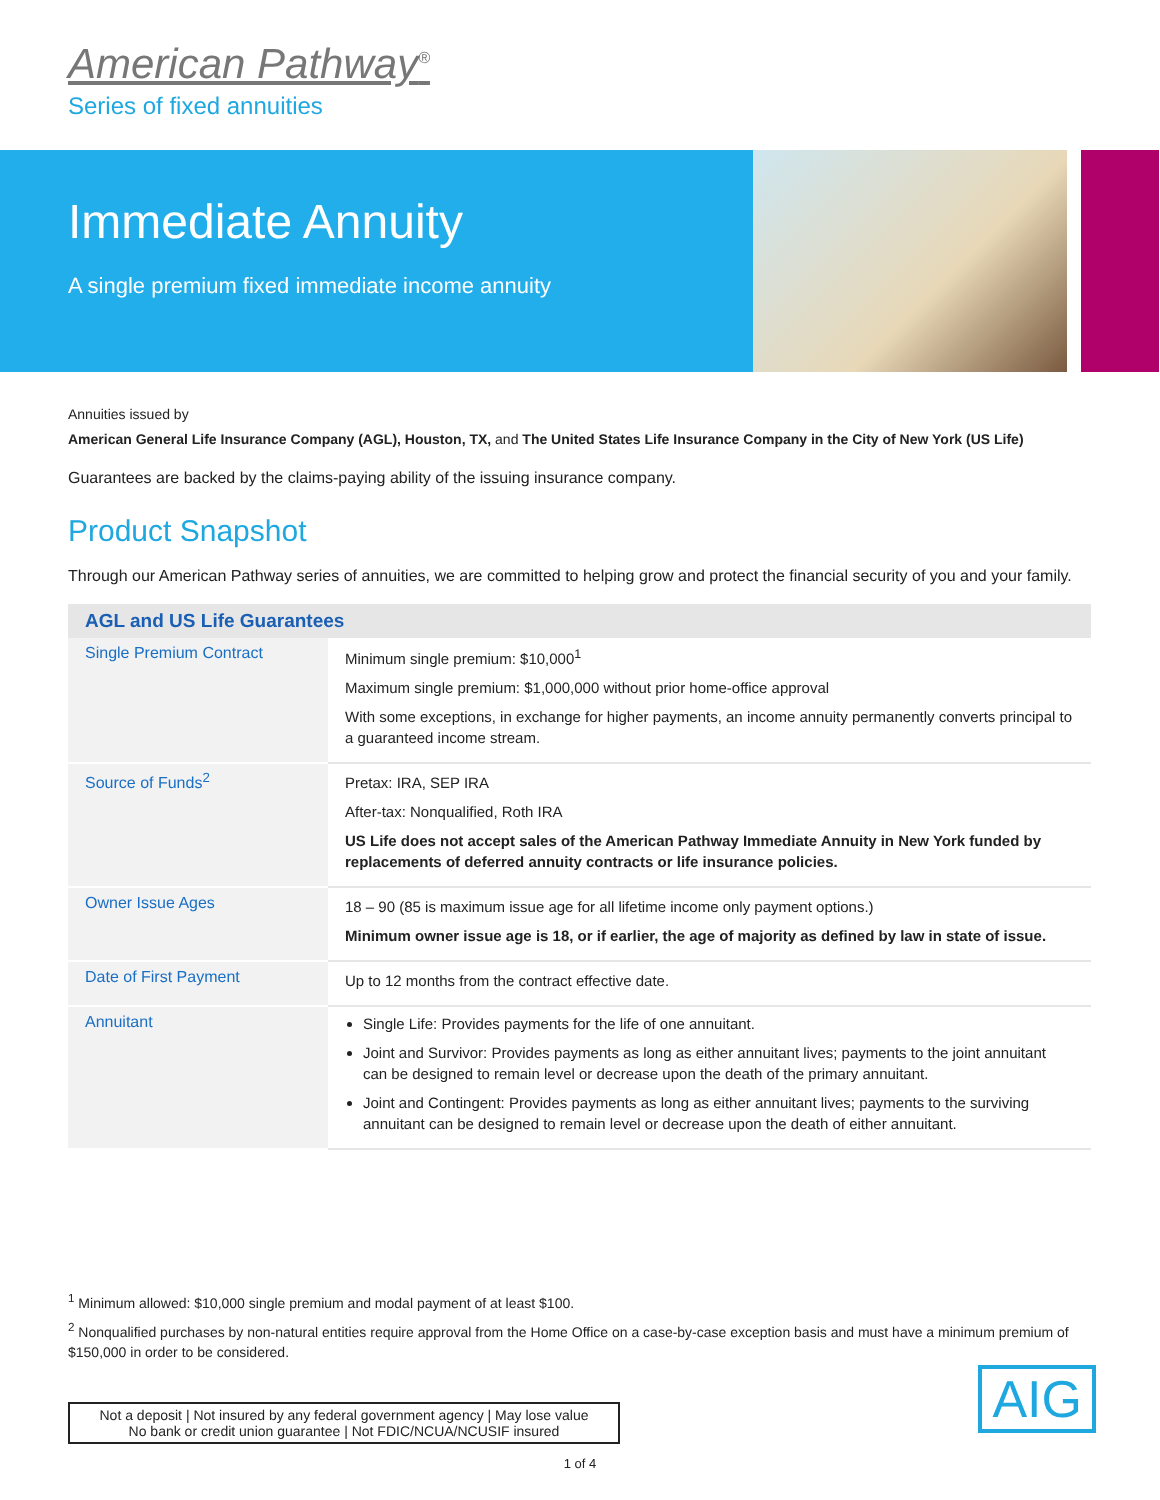American Pathway<sup>®</sup>
Series of fixed annuities
Immediate Annuity
A single premium fixed immediate income annuity
Annuities issued by
American General Life Insurance Company (AGL), Houston, TX, and The United States Life Insurance Company in the City of New York (US Life)
Guarantees are backed by the claims-paying ability of the issuing insurance company.
Product Snapshot
Through our American Pathway series of annuities, we are committed to helping grow and protect the financial security of you and your family.
| AGL and US Life Guarantees | |
| --- | --- |
| Single Premium Contract | Minimum single premium: $10,000<sup>1</sup> Maximum single premium: $1,000,000 without prior home-office approval With some exceptions, in exchange for higher payments, an income annuity permanently converts principal to a guaranteed income stream. |
| Source of Funds<sup>2</sup> | Pretax: IRA, SEP IRA After-tax: Nonqualified, Roth IRA US Life does not accept sales of the American Pathway Immediate Annuity in New York funded by replacements of deferred annuity contracts or life insurance policies. |
| Owner Issue Ages | 18 – 90 (85 is maximum issue age for all lifetime income only payment options.) Minimum owner issue age is 18, or if earlier, the age of majority as defined by law in state of issue. |
| Date of First Payment | Up to 12 months from the contract effective date. |
| Annuitant | Single Life: Provides payments for the life of one annuitant. Joint and Survivor: Provides payments as long as either annuitant lives; payments to the joint annuitant can be designed to remain level or decrease upon the death of the primary annuitant. Joint and Contingent: Provides payments as long as either annuitant lives; payments to the surviving annuitant can be designed to remain level or decrease upon the death of either annuitant. |
<sup>1</sup> Minimum allowed: $10,000 single premium and modal payment of at least $100.
<sup>2</sup> Nonqualified purchases by non-natural entities require approval from the Home Office on a case-by-case exception basis and must have a minimum premium of $150,000 in order to be considered.
Not a deposit | Not insured by any federal government agency | May lose value
No bank or credit union guarantee | Not FDIC/NCUA/NCUSIF insured
1 of 4
AIG